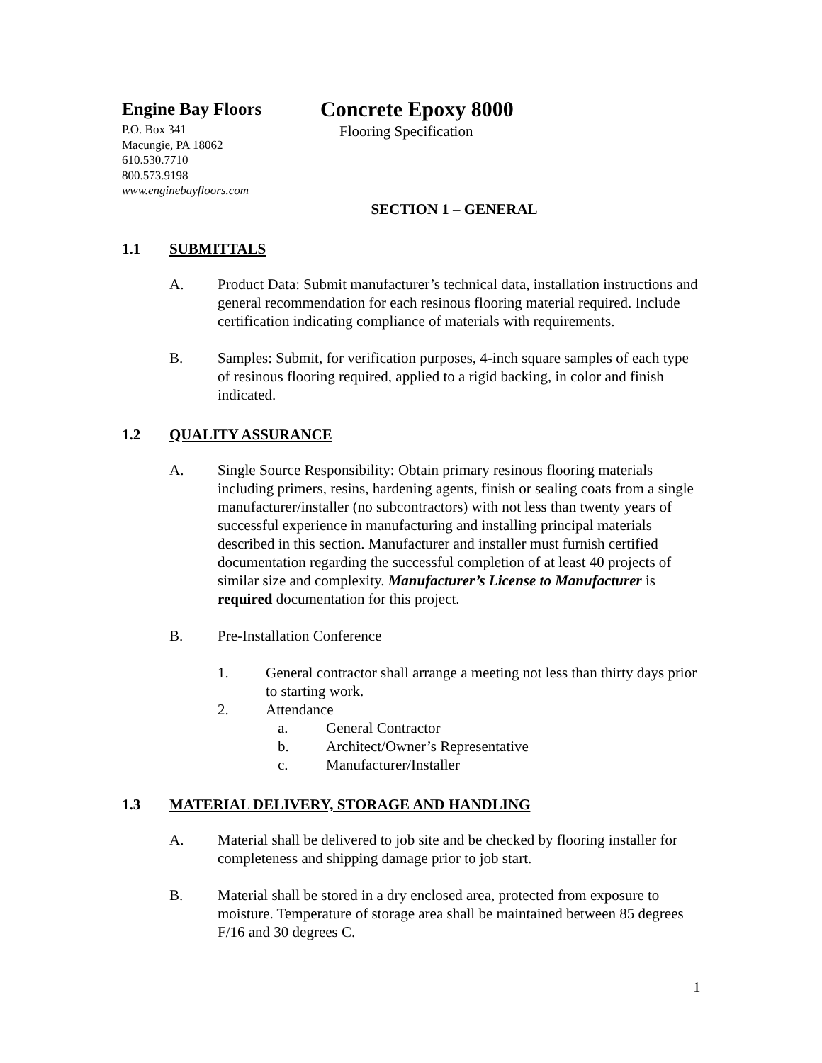Engine Bay Floors
P.O. Box 341
Macungie, PA 18062
610.530.7710
800.573.9198
www.enginebayfloors.com
Concrete Epoxy 8000
Flooring Specification
SECTION 1 – GENERAL
1.1 SUBMITTALS
A. Product Data: Submit manufacturer’s technical data, installation instructions and general recommendation for each resinous flooring material required. Include certification indicating compliance of materials with requirements.
B. Samples: Submit, for verification purposes, 4-inch square samples of each type of resinous flooring required, applied to a rigid backing, in color and finish indicated.
1.2 QUALITY ASSURANCE
A. Single Source Responsibility: Obtain primary resinous flooring materials including primers, resins, hardening agents, finish or sealing coats from a single manufacturer/installer (no subcontractors) with not less than twenty years of successful experience in manufacturing and installing principal materials described in this section. Manufacturer and installer must furnish certified documentation regarding the successful completion of at least 40 projects of similar size and complexity. Manufacturer’s License to Manufacturer is required documentation for this project.
B. Pre-Installation Conference
1. General contractor shall arrange a meeting not less than thirty days prior to starting work.
2. Attendance
a. General Contractor
b. Architect/Owner’s Representative
c. Manufacturer/Installer
1.3 MATERIAL DELIVERY, STORAGE AND HANDLING
A. Material shall be delivered to job site and be checked by flooring installer for completeness and shipping damage prior to job start.
B. Material shall be stored in a dry enclosed area, protected from exposure to moisture. Temperature of storage area shall be maintained between 85 degrees F/16 and 30 degrees C.
1